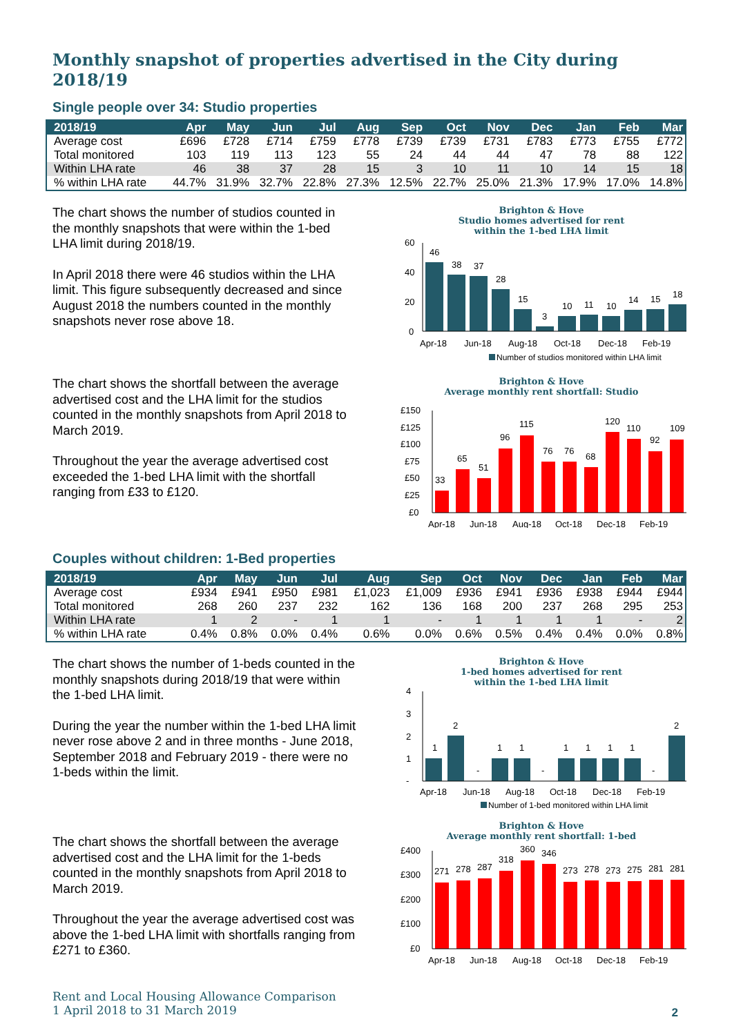Monthly snapshot of properties advertised in the City during 2018/19
Single people over 34: Studio properties
| 2018/19 | Apr | May | Jun | Jul | Aug | Sep | Oct | Nov | Dec | Jan | Feb | Mar |
| --- | --- | --- | --- | --- | --- | --- | --- | --- | --- | --- | --- | --- |
| Average cost | £696 | £728 | £714 | £759 | £778 | £739 | £739 | £731 | £783 | £773 | £755 | £772 |
| Total monitored | 103 | 119 | 113 | 123 | 55 | 24 | 44 | 44 | 47 | 78 | 88 | 122 |
| Within LHA rate | 46 | 38 | 37 | 28 | 15 | 3 | 10 | 11 | 10 | 14 | 15 | 18 |
| % within LHA rate | 44.7% | 31.9% | 32.7% | 22.8% | 27.3% | 12.5% | 22.7% | 25.0% | 21.3% | 17.9% | 17.0% | 14.8% |
The chart shows the number of studios counted in the monthly snapshots that were within the 1-bed LHA limit during 2018/19.
In April 2018 there were 46 studios within the LHA limit. This figure subsequently decreased and since August 2018 the numbers counted in the monthly snapshots never rose above 18.
Brighton & Hove
Studio homes advertised for rent
within the 1-bed LHA limit
60
40
20
0
46
38
37
28
15
3
10
11
10
14
15
18
Apr-18
Jun-18
Aug-18
Oct-18
Dec-18
Feb-19
Number of studios monitored within LHA limit
The chart shows the shortfall between the average advertised cost and the LHA limit for the studios counted in the monthly snapshots from April 2018 to March 2019.
Throughout the year the average advertised cost exceeded the 1-bed LHA limit with the shortfall ranging from £33 to £120.
Brighton & Hove
Average monthly rent shortfall: Studio
£150
£125
£100
£75
£50
£25
£0
33
65
51
96
115
76
76
68
120
110
92
109
Apr-18
Jun-18
Aug-18
Oct-18
Dec-18
Feb-19
Couples without children: 1-Bed properties
| 2018/19 | Apr | May | Jun | Jul | Aug | Sep | Oct | Nov | Dec | Jan | Feb | Mar |
| --- | --- | --- | --- | --- | --- | --- | --- | --- | --- | --- | --- | --- |
| Average cost | £934 | £941 | £950 | £981 | £1,023 | £1,009 | £936 | £941 | £936 | £938 | £944 | £944 |
| Total monitored | 268 | 260 | 237 | 232 | 162 | 136 | 168 | 200 | 237 | 268 | 295 | 253 |
| Within LHA rate | 1 | 2 | - | 1 | 1 | - | 1 | 1 | 1 | 1 | - | 2 |
| % within LHA rate | 0.4% | 0.8% | 0.0% | 0.4% | 0.6% | 0.0% | 0.6% | 0.5% | 0.4% | 0.4% | 0.0% | 0.8% |
The chart shows the number of 1-beds counted in the monthly snapshots during 2018/19 that were within the 1-bed LHA limit.
During the year the number within the 1-bed LHA limit never rose above 2 and in three months - June 2018, September 2018 and February 2019 - there were no 1-beds within the limit.
Brighton & Hove
1-bed homes advertised for rent
within the 1-bed LHA limit
4
3
2
1
-
1
2
-
1
1
-
1
1
1
1
-
2
Apr-18
Jun-18
Aug-18
Oct-18
Dec-18
Feb-19
Number of 1-bed monitored within LHA limit
The chart shows the shortfall between the average advertised cost and the LHA limit for the 1-beds counted in the monthly snapshots from April 2018 to March 2019.
Throughout the year the average advertised cost was above the 1-bed LHA limit with shortfalls ranging from £271 to £360.
Brighton & Hove
Average monthly rent shortfall: 1-bed
£400
£300
£200
£100
£0
271
278
287
318
360
346
273
278
273
275
281
281
Apr-18
Jun-18
Aug-18
Oct-18
Dec-18
Feb-19
Rent and Local Housing Allowance Comparison
1 April 2018 to 31 March 2019
2